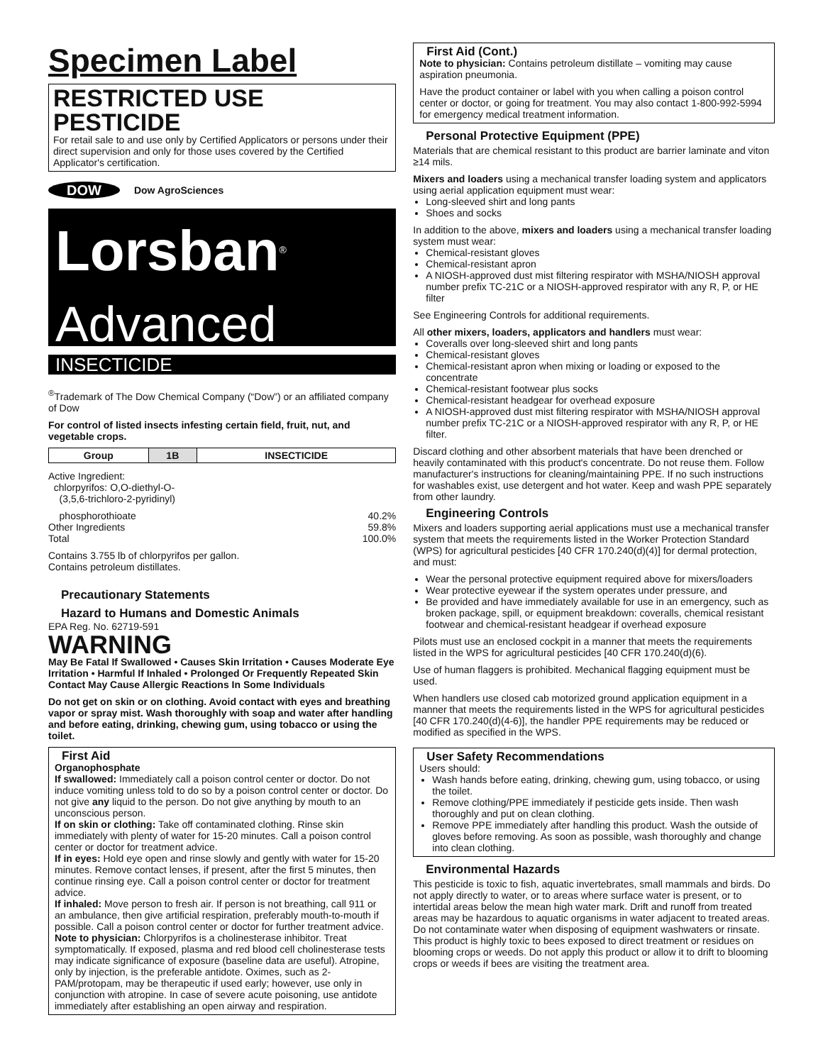Specimen Label
RESTRICTED USE PESTICIDE
For retail sale to and use only by Certified Applicators or persons under their direct supervision and only for those uses covered by the Certified Applicator's certification.
DOW Dow AgroSciences
Lorsban<sup>®</sup> Advanced
INSECTICIDE
<sup>®</sup>Trademark of The Dow Chemical Company (“Dow”) or an affiliated company of Dow
For control of listed insects infesting certain field, fruit, nut, and vegetable crops.
| Group | 1B | INSECTICIDE |
Active Ingredient:
chlorpyrifos: O,O-diethyl-O-
(3,5,6-trichloro-2-pyridinyl)
phosphorothioate 40.2%
Other Ingredients 59.8%
Total 100.0%
Contains 3.755 lb of chlorpyrifos per gallon.
Contains petroleum distillates.
Precautionary Statements
Hazard to Humans and Domestic Animals
EPA Reg. No. 62719-591
WARNING
May Be Fatal If Swallowed • Causes Skin Irritation • Causes Moderate Eye Irritation • Harmful If Inhaled • Prolonged Or Frequently Repeated Skin Contact May Cause Allergic Reactions In Some Individuals
Do not get on skin or on clothing. Avoid contact with eyes and breathing vapor or spray mist. Wash thoroughly with soap and water after handling and before eating, drinking, chewing gum, using tobacco or using the toilet.
First Aid
Organophosphate
If swallowed: Immediately call a poison control center or doctor. Do not induce vomiting unless told to do so by a poison control center or doctor. Do not give any liquid to the person. Do not give anything by mouth to an unconscious person.
If on skin or clothing: Take off contaminated clothing. Rinse skin immediately with plenty of water for 15-20 minutes. Call a poison control center or doctor for treatment advice.
If in eyes: Hold eye open and rinse slowly and gently with water for 15-20 minutes. Remove contact lenses, if present, after the first 5 minutes, then continue rinsing eye. Call a poison control center or doctor for treatment advice.
If inhaled: Move person to fresh air. If person is not breathing, call 911 or an ambulance, then give artificial respiration, preferably mouth-to-mouth if possible. Call a poison control center or doctor for further treatment advice.
Note to physician: Chlorpyrifos is a cholinesterase inhibitor. Treat symptomatically. If exposed, plasma and red blood cell cholinesterase tests may indicate significance of exposure (baseline data are useful). Atropine, only by injection, is the preferable antidote. Oximes, such as 2-PAM/protopam, may be therapeutic if used early; however, use only in conjunction with atropine. In case of severe acute poisoning, use antidote immediately after establishing an open airway and respiration.
First Aid (Cont.)
Note to physician: Contains petroleum distillate – vomiting may cause aspiration pneumonia.
Have the product container or label with you when calling a poison control center or doctor, or going for treatment. You may also contact 1-800-992-5994 for emergency medical treatment information.
Personal Protective Equipment (PPE)
Materials that are chemical resistant to this product are barrier laminate and viton ≥14 mils.
Mixers and loaders using a mechanical transfer loading system and applicators using aerial application equipment must wear:
Long-sleeved shirt and long pants
Shoes and socks
In addition to the above, mixers and loaders using a mechanical transfer loading system must wear:
Chemical-resistant gloves
Chemical-resistant apron
A NIOSH-approved dust mist filtering respirator with MSHA/NIOSH approval number prefix TC-21C or a NIOSH-approved respirator with any R, P, or HE filter
See Engineering Controls for additional requirements.
All other mixers, loaders, applicators and handlers must wear:
Coveralls over long-sleeved shirt and long pants
Chemical-resistant gloves
Chemical-resistant apron when mixing or loading or exposed to the concentrate
Chemical-resistant footwear plus socks
Chemical-resistant headgear for overhead exposure
A NIOSH-approved dust mist filtering respirator with MSHA/NIOSH approval number prefix TC-21C or a NIOSH-approved respirator with any R, P, or HE filter.
Discard clothing and other absorbent materials that have been drenched or heavily contaminated with this product's concentrate. Do not reuse them. Follow manufacturer's instructions for cleaning/maintaining PPE. If no such instructions for washables exist, use detergent and hot water. Keep and wash PPE separately from other laundry.
Engineering Controls
Mixers and loaders supporting aerial applications must use a mechanical transfer system that meets the requirements listed in the Worker Protection Standard (WPS) for agricultural pesticides [40 CFR 170.240(d)(4)] for dermal protection, and must:
Wear the personal protective equipment required above for mixers/loaders
Wear protective eyewear if the system operates under pressure, and
Be provided and have immediately available for use in an emergency, such as broken package, spill, or equipment breakdown: coveralls, chemical resistant footwear and chemical-resistant headgear if overhead exposure
Pilots must use an enclosed cockpit in a manner that meets the requirements listed in the WPS for agricultural pesticides [40 CFR 170.240(d)(6).
Use of human flaggers is prohibited. Mechanical flagging equipment must be used.
When handlers use closed cab motorized ground application equipment in a manner that meets the requirements listed in the WPS for agricultural pesticides [40 CFR 170.240(d)(4-6)], the handler PPE requirements may be reduced or modified as specified in the WPS.
User Safety Recommendations
Users should:
Wash hands before eating, drinking, chewing gum, using tobacco, or using the toilet.
Remove clothing/PPE immediately if pesticide gets inside. Then wash thoroughly and put on clean clothing.
Remove PPE immediately after handling this product. Wash the outside of gloves before removing. As soon as possible, wash thoroughly and change into clean clothing.
Environmental Hazards
This pesticide is toxic to fish, aquatic invertebrates, small mammals and birds. Do not apply directly to water, or to areas where surface water is present, or to intertidal areas below the mean high water mark. Drift and runoff from treated areas may be hazardous to aquatic organisms in water adjacent to treated areas. Do not contaminate water when disposing of equipment washwaters or rinsate. This product is highly toxic to bees exposed to direct treatment or residues on blooming crops or weeds. Do not apply this product or allow it to drift to blooming crops or weeds if bees are visiting the treatment area.